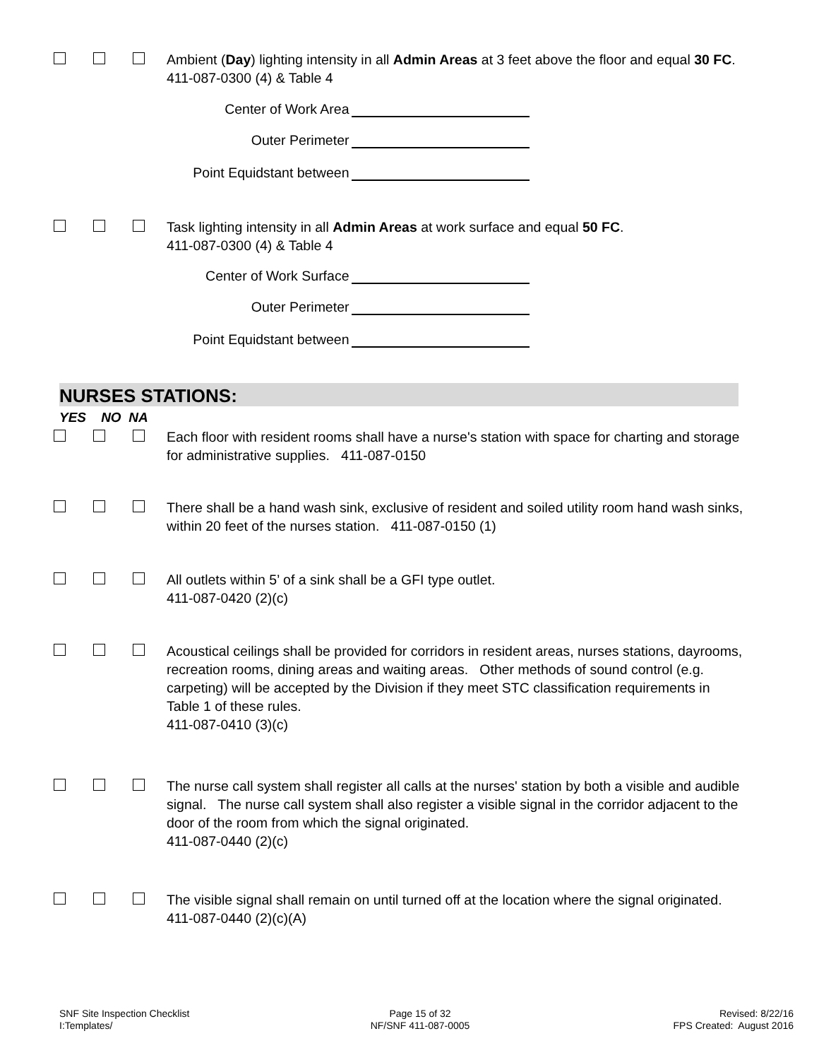Ambient (Day) lighting intensity in all Admin Areas at 3 feet above the floor and equal 30 FC. 411-087-0300 (4) & Table 4
Center of Work Area
Outer Perimeter
Point Equidstant between
Task lighting intensity in all Admin Areas at work surface and equal 50 FC.
411-087-0300 (4) & Table 4
Center of Work Surface
Outer Perimeter
Point Equidstant between
NURSES STATIONS:
YES NO NA
Each floor with resident rooms shall have a nurse's station with space for charting and storage for administrative supplies. 411-087-0150
There shall be a hand wash sink, exclusive of resident and soiled utility room hand wash sinks, within 20 feet of the nurses station. 411-087-0150 (1)
All outlets within 5’ of a sink shall be a GFI type outlet.
411-087-0420 (2)(c)
Acoustical ceilings shall be provided for corridors in resident areas, nurses stations, dayrooms, recreation rooms, dining areas and waiting areas. Other methods of sound control (e.g. carpeting) will be accepted by the Division if they meet STC classification requirements in Table 1 of these rules.
411-087-0410 (3)(c)
The nurse call system shall register all calls at the nurses' station by both a visible and audible signal. The nurse call system shall also register a visible signal in the corridor adjacent to the door of the room from which the signal originated.
411-087-0440 (2)(c)
The visible signal shall remain on until turned off at the location where the signal originated. 411-087-0440 (2)(c)(A)
SNF Site Inspection Checklist
I:Templates/
Page 15 of 32
NF/SNF 411-087-0005
Revised: 8/22/16
FPS Created: August 2016